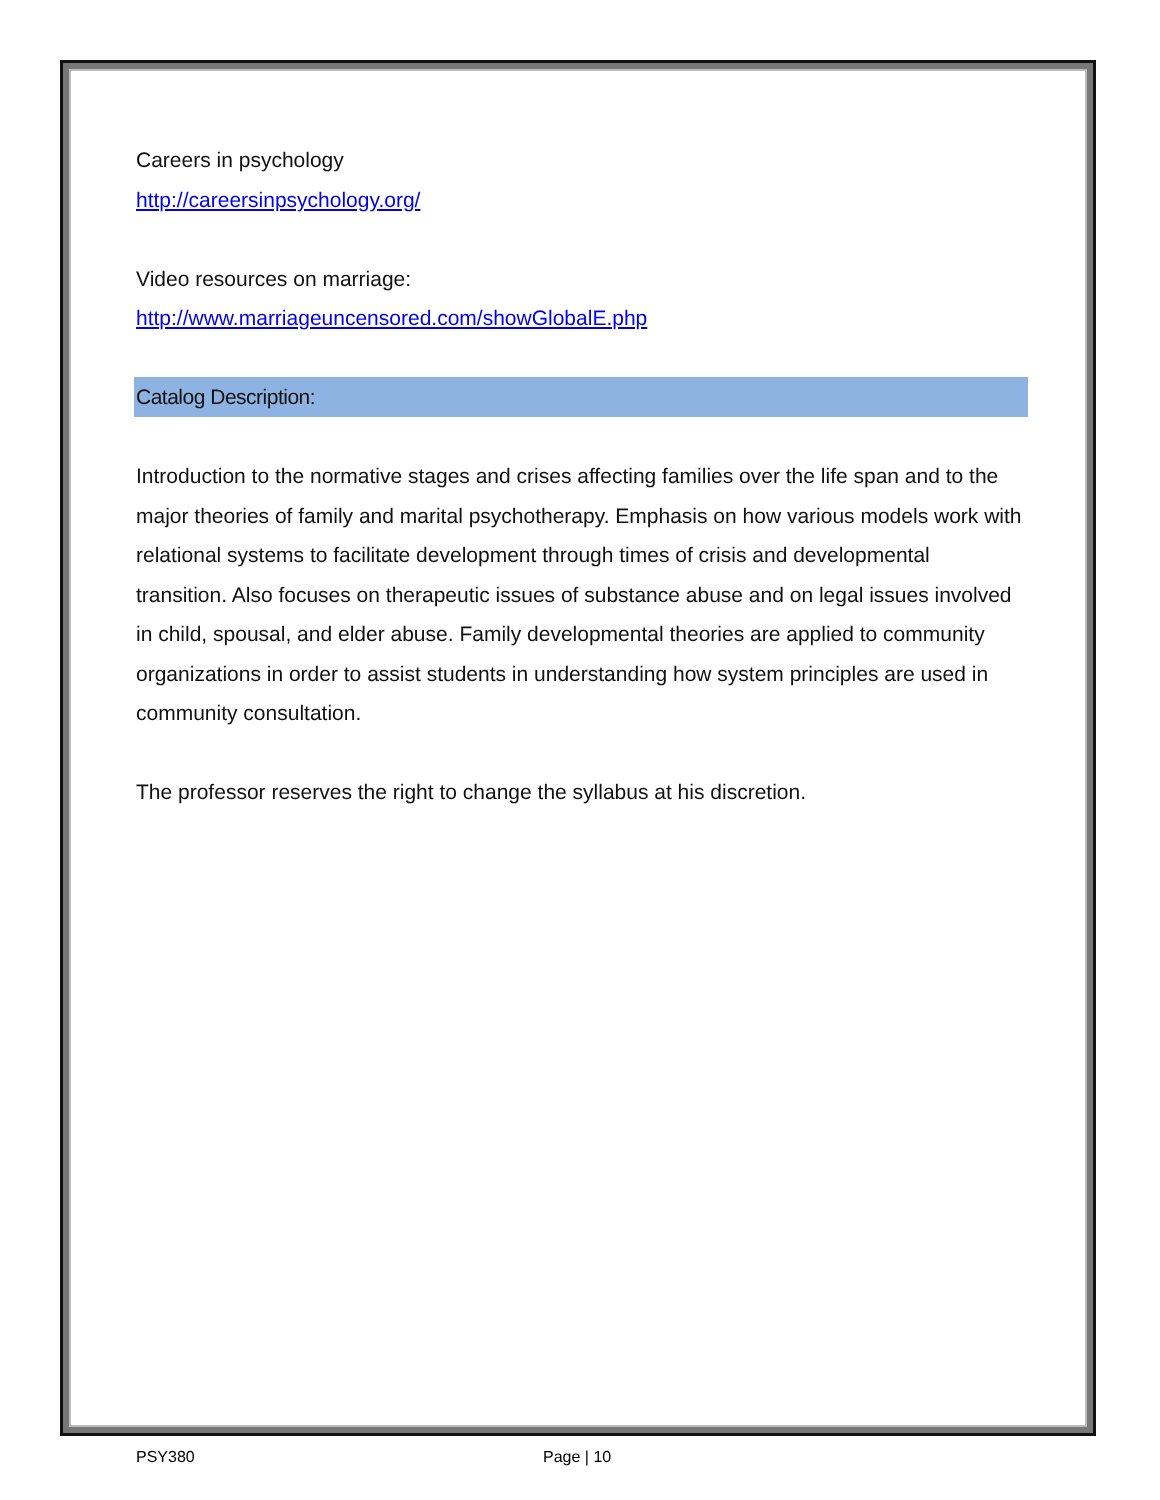Careers in psychology
http://careersinpsychology.org/
Video resources on marriage:
http://www.marriageuncensored.com/showGlobalE.php
Catalog Description:
Introduction to the normative stages and crises affecting families over the life span and to the major theories of family and marital psychotherapy. Emphasis on how various models work with relational systems to facilitate development through times of crisis and developmental transition. Also focuses on therapeutic issues of substance abuse and on legal issues involved in child, spousal, and elder abuse. Family developmental theories are applied to community organizations in order to assist students in understanding how system principles are used in community consultation.
The professor reserves the right to change the syllabus at his discretion.
PSY380 Page | 10